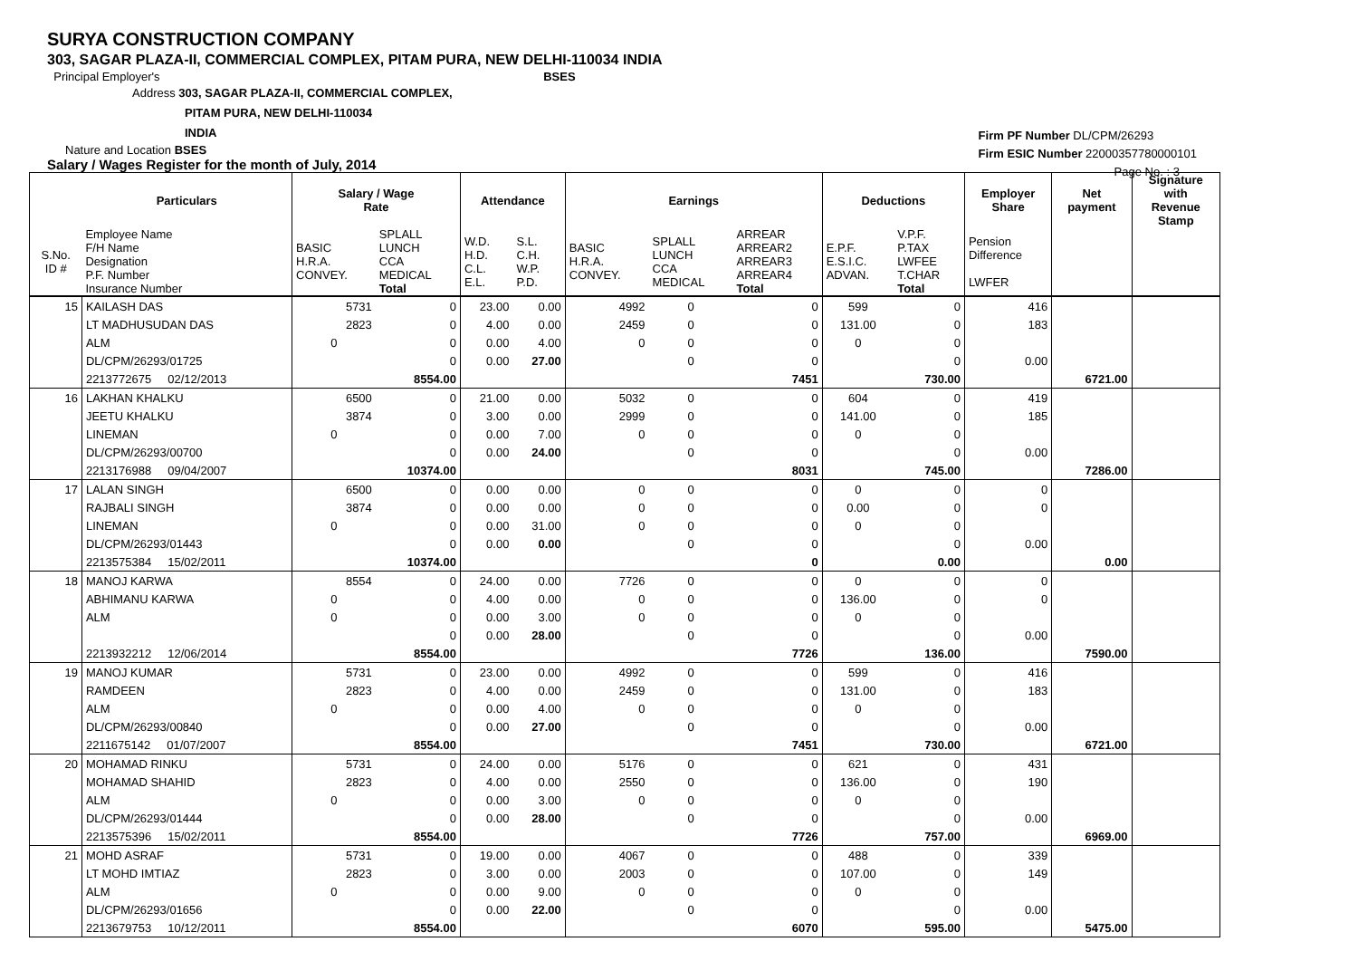SURYA CONSTRUCTION COMPANY
303, SAGAR PLAZA-II, COMMERCIAL COMPLEX, PITAM PURA, NEW DELHI-110034 INDIA
Principal Employer's BSES
Address 303, SAGAR PLAZA-II, COMMERCIAL COMPLEX,
PITAM PURA, NEW DELHI-110034
INDIA
Nature and Location BSES
Salary / Wages Register for the month of July, 2014
Firm PF Number DL/CPM/26293
Firm ESIC Number 22000357780000101
Page No. : 3
| | Particulars | Salary / Wage Rate | | Attendance | | Earnings | | | Deductions | | Employer Share | Net payment | Signature with Revenue Stamp |
| --- | --- | --- | --- | --- | --- | --- | --- | --- | --- | --- | --- | --- | --- |
| S.No. ID # | Employee Name F/H Name Designation P.F. Number Insurance Number | BASIC H.R.A. CONVEY. | SPLALL LUNCH CCA MEDICAL Total | W.D. H.D. C.L. E.L. | S.L. C.H. W.P. P.D. | BASIC H.R.A. CONVEY. | SPLALL LUNCH CCA MEDICAL | ARREAR ARREAR2 ARREAR3 ARREAR4 Total | E.P.F. E.S.I.C. ADVAN. | V.P.F. P.TAX LWFEE T.CHAR Total | Pension Difference LWFER | | |
| 15 | KAILASH DAS | 5731 | 0 | 23.00 | 0.00 | 4992 | 0 | 0 | 599 | 0 | 416 | | |
| | LT MADHUSUDAN DAS | 2823 | 0 | 4.00 | 0.00 | 2459 | 0 | 0 | 131.00 | 0 | 183 | | |
| | ALM | 0 | 0 | 0.00 | 4.00 | 0 | 0 | 0 | 0 | 0 | | | |
| | DL/CPM/26293/01725 | | 0 | 0.00 | 27.00 | | 0 | 0 | | 0 | 0.00 | | |
| | 2213772675 02/12/2013 | | 8554.00 | | | | | 7451 | | 730.00 | | 6721.00 | |
| 16 | LAKHAN KHALKU | 6500 | 0 | 21.00 | 0.00 | 5032 | 0 | 0 | 604 | 0 | 419 | | |
| | JEETU KHALKU | 3874 | 0 | 3.00 | 0.00 | 2999 | 0 | 0 | 141.00 | 0 | 185 | | |
| | LINEMAN | 0 | 0 | 0.00 | 7.00 | 0 | 0 | 0 | 0 | 0 | | | |
| | DL/CPM/26293/00700 | | 0 | 0.00 | 24.00 | | 0 | 0 | | 0 | 0.00 | | |
| | 2213176988 09/04/2007 | | 10374.00 | | | | | 8031 | | 745.00 | | 7286.00 | |
| 17 | LALAN SINGH | 6500 | 0 | 0.00 | 0.00 | 0 | 0 | 0 | 0 | 0 | 0 | | |
| | RAJBALI SINGH | 3874 | 0 | 0.00 | 0.00 | 0 | 0 | 0 | 0.00 | 0 | 0 | | |
| | LINEMAN | 0 | 0 | 0.00 | 31.00 | 0 | 0 | 0 | 0 | 0 | | | |
| | DL/CPM/26293/01443 | | 0 | 0.00 | 0.00 | | 0 | 0 | | 0 | 0.00 | | |
| | 2213575384 15/02/2011 | | 10374.00 | | | | | 0 | | 0.00 | | 0.00 | |
| 18 | MANOJ KARWA | 8554 | 0 | 24.00 | 0.00 | 7726 | 0 | 0 | 0 | 0 | 0 | | |
| | ABHIMANU KARWA | 0 | 0 | 4.00 | 0.00 | 0 | 0 | 0 | 136.00 | 0 | 0 | | |
| | ALM | 0 | 0 | 0.00 | 3.00 | 0 | 0 | 0 | 0 | 0 | | | |
| | | | 0 | 0.00 | 28.00 | | 0 | 0 | | 0 | 0.00 | | |
| | 2213932212 12/06/2014 | | 8554.00 | | | | | 7726 | | 136.00 | | 7590.00 | |
| 19 | MANOJ KUMAR | 5731 | 0 | 23.00 | 0.00 | 4992 | 0 | 0 | 599 | 0 | 416 | | |
| | RAMDEEN | 2823 | 0 | 4.00 | 0.00 | 2459 | 0 | 0 | 131.00 | 0 | 183 | | |
| | ALM | 0 | 0 | 0.00 | 4.00 | 0 | 0 | 0 | 0 | 0 | | | |
| | DL/CPM/26293/00840 | | 0 | 0.00 | 27.00 | | 0 | 0 | | 0 | 0.00 | | |
| | 2211675142 01/07/2007 | | 8554.00 | | | | | 7451 | | 730.00 | | 6721.00 | |
| 20 | MOHAMAD RINKU | 5731 | 0 | 24.00 | 0.00 | 5176 | 0 | 0 | 621 | 0 | 431 | | |
| | MOHAMAD SHAHID | 2823 | 0 | 4.00 | 0.00 | 2550 | 0 | 0 | 136.00 | 0 | 190 | | |
| | ALM | 0 | 0 | 0.00 | 3.00 | 0 | 0 | 0 | 0 | 0 | | | |
| | DL/CPM/26293/01444 | | 0 | 0.00 | 28.00 | | 0 | 0 | | 0 | 0.00 | | |
| | 2213575396 15/02/2011 | | 8554.00 | | | | | 7726 | | 757.00 | | 6969.00 | |
| 21 | MOHD ASRAF | 5731 | 0 | 19.00 | 0.00 | 4067 | 0 | 0 | 488 | 0 | 339 | | |
| | LT MOHD IMTIAZ | 2823 | 0 | 3.00 | 0.00 | 2003 | 0 | 0 | 107.00 | 0 | 149 | | |
| | ALM | 0 | 0 | 0.00 | 9.00 | 0 | 0 | 0 | 0 | 0 | | | |
| | DL/CPM/26293/01656 | | 0 | 0.00 | 22.00 | | 0 | 0 | | 0 | 0.00 | | |
| | 2213679753 10/12/2011 | | 8554.00 | | | | | 6070 | | 595.00 | | 5475.00 | |